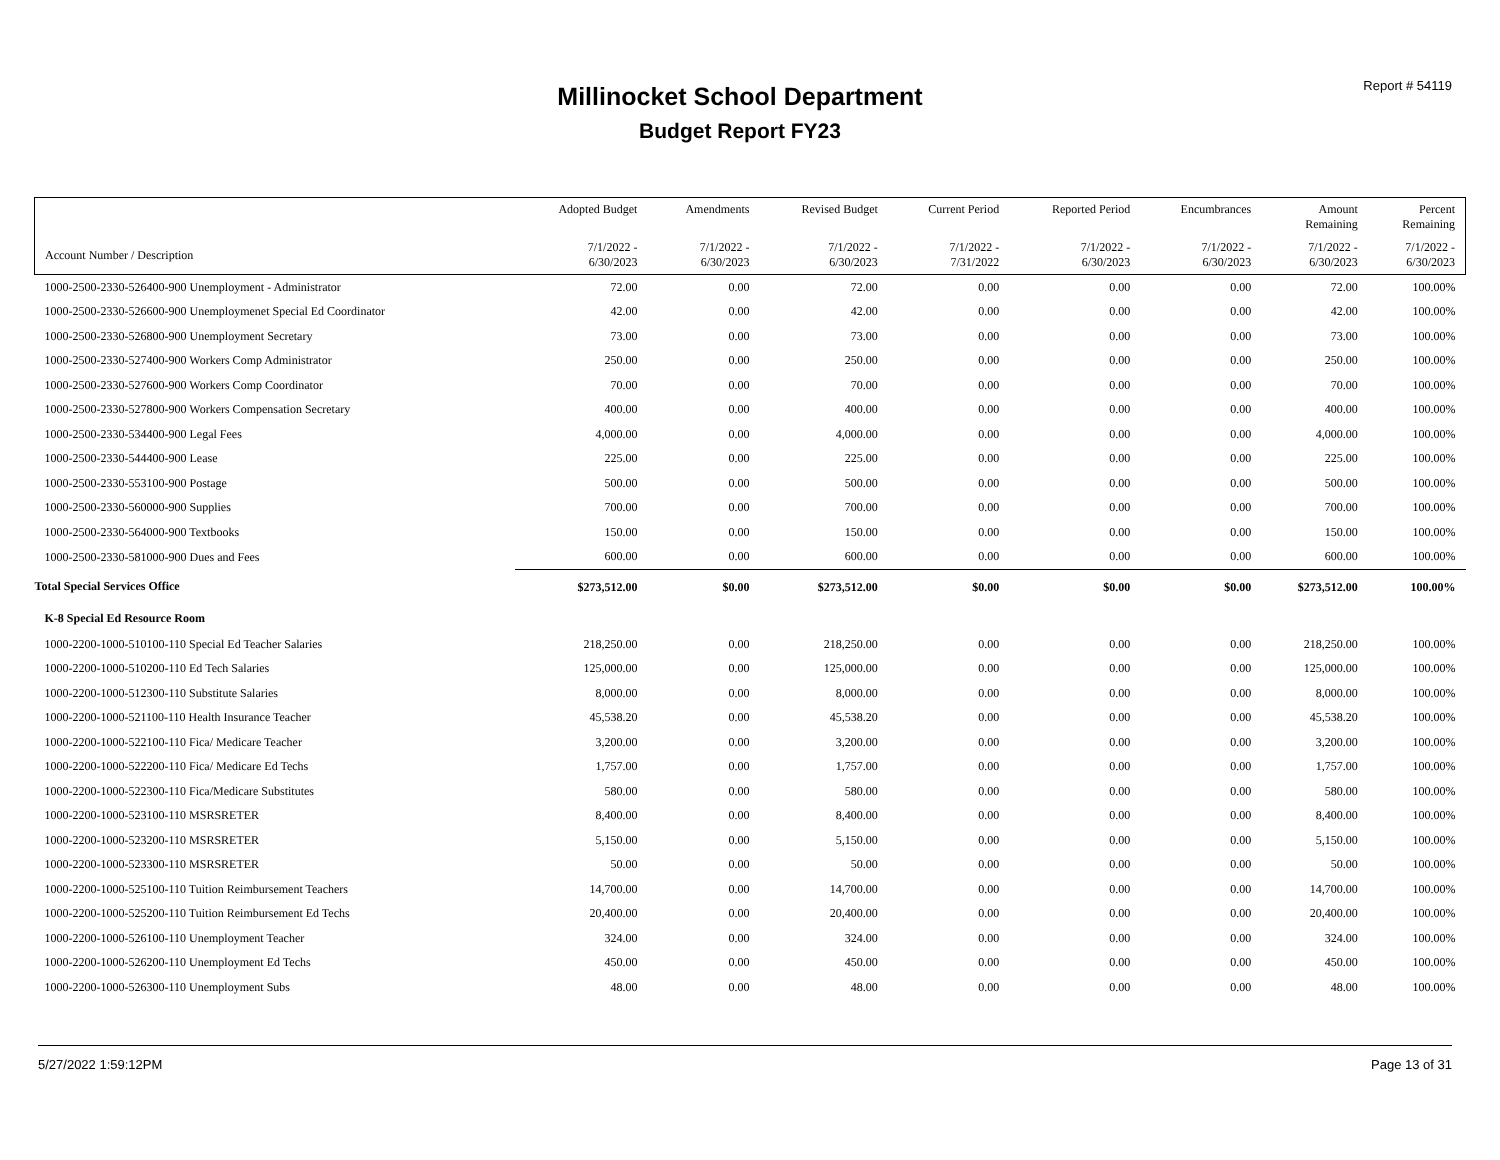Millinocket School Department
Budget Report FY23
Report # 54119
| | Adopted Budget | Amendments | Revised Budget | Current Period | Reported Period | Encumbrances | Amount Remaining | Percent Remaining |
| --- | --- | --- | --- | --- | --- | --- | --- | --- |
| Account Number / Description | 7/1/2022 - 6/30/2023 | 7/1/2022 - 6/30/2023 | 7/1/2022 - 6/30/2023 | 7/1/2022 - 7/31/2022 | 7/1/2022 - 6/30/2023 | 7/1/2022 - 6/30/2023 | 7/1/2022 - 6/30/2023 | 7/1/2022 - 6/30/2023 |
| 1000-2500-2330-526400-900 Unemployment - Administrator | 72.00 | 0.00 | 72.00 | 0.00 | 0.00 | 0.00 | 72.00 | 100.00% |
| 1000-2500-2330-526600-900 Unemploymenet Special Ed Coordinator | 42.00 | 0.00 | 42.00 | 0.00 | 0.00 | 0.00 | 42.00 | 100.00% |
| 1000-2500-2330-526800-900 Unemployment Secretary | 73.00 | 0.00 | 73.00 | 0.00 | 0.00 | 0.00 | 73.00 | 100.00% |
| 1000-2500-2330-527400-900 Workers Comp Administrator | 250.00 | 0.00 | 250.00 | 0.00 | 0.00 | 0.00 | 250.00 | 100.00% |
| 1000-2500-2330-527600-900 Workers Comp Coordinator | 70.00 | 0.00 | 70.00 | 0.00 | 0.00 | 0.00 | 70.00 | 100.00% |
| 1000-2500-2330-527800-900 Workers Compensation Secretary | 400.00 | 0.00 | 400.00 | 0.00 | 0.00 | 0.00 | 400.00 | 100.00% |
| 1000-2500-2330-534400-900 Legal Fees | 4,000.00 | 0.00 | 4,000.00 | 0.00 | 0.00 | 0.00 | 4,000.00 | 100.00% |
| 1000-2500-2330-544400-900 Lease | 225.00 | 0.00 | 225.00 | 0.00 | 0.00 | 0.00 | 225.00 | 100.00% |
| 1000-2500-2330-553100-900 Postage | 500.00 | 0.00 | 500.00 | 0.00 | 0.00 | 0.00 | 500.00 | 100.00% |
| 1000-2500-2330-560000-900 Supplies | 700.00 | 0.00 | 700.00 | 0.00 | 0.00 | 0.00 | 700.00 | 100.00% |
| 1000-2500-2330-564000-900 Textbooks | 150.00 | 0.00 | 150.00 | 0.00 | 0.00 | 0.00 | 150.00 | 100.00% |
| 1000-2500-2330-581000-900 Dues and Fees | 600.00 | 0.00 | 600.00 | 0.00 | 0.00 | 0.00 | 600.00 | 100.00% |
| Total Special Services Office | $273,512.00 | $0.00 | $273,512.00 | $0.00 | $0.00 | $0.00 | $273,512.00 | 100.00% |
| K-8 Special Ed Resource Room | | | | | | | | |
| 1000-2200-1000-510100-110 Special Ed Teacher Salaries | 218,250.00 | 0.00 | 218,250.00 | 0.00 | 0.00 | 0.00 | 218,250.00 | 100.00% |
| 1000-2200-1000-510200-110 Ed Tech Salaries | 125,000.00 | 0.00 | 125,000.00 | 0.00 | 0.00 | 0.00 | 125,000.00 | 100.00% |
| 1000-2200-1000-512300-110 Substitute Salaries | 8,000.00 | 0.00 | 8,000.00 | 0.00 | 0.00 | 0.00 | 8,000.00 | 100.00% |
| 1000-2200-1000-521100-110 Health Insurance Teacher | 45,538.20 | 0.00 | 45,538.20 | 0.00 | 0.00 | 0.00 | 45,538.20 | 100.00% |
| 1000-2200-1000-522100-110 Fica/ Medicare Teacher | 3,200.00 | 0.00 | 3,200.00 | 0.00 | 0.00 | 0.00 | 3,200.00 | 100.00% |
| 1000-2200-1000-522200-110 Fica/ Medicare Ed Techs | 1,757.00 | 0.00 | 1,757.00 | 0.00 | 0.00 | 0.00 | 1,757.00 | 100.00% |
| 1000-2200-1000-522300-110 Fica/Medicare Substitutes | 580.00 | 0.00 | 580.00 | 0.00 | 0.00 | 0.00 | 580.00 | 100.00% |
| 1000-2200-1000-523100-110 MSRSRETER | 8,400.00 | 0.00 | 8,400.00 | 0.00 | 0.00 | 0.00 | 8,400.00 | 100.00% |
| 1000-2200-1000-523200-110 MSRSRETER | 5,150.00 | 0.00 | 5,150.00 | 0.00 | 0.00 | 0.00 | 5,150.00 | 100.00% |
| 1000-2200-1000-523300-110 MSRSRETER | 50.00 | 0.00 | 50.00 | 0.00 | 0.00 | 0.00 | 50.00 | 100.00% |
| 1000-2200-1000-525100-110 Tuition Reimbursement Teachers | 14,700.00 | 0.00 | 14,700.00 | 0.00 | 0.00 | 0.00 | 14,700.00 | 100.00% |
| 1000-2200-1000-525200-110 Tuition Reimbursement Ed Techs | 20,400.00 | 0.00 | 20,400.00 | 0.00 | 0.00 | 0.00 | 20,400.00 | 100.00% |
| 1000-2200-1000-526100-110 Unemployment Teacher | 324.00 | 0.00 | 324.00 | 0.00 | 0.00 | 0.00 | 324.00 | 100.00% |
| 1000-2200-1000-526200-110 Unemployment Ed Techs | 450.00 | 0.00 | 450.00 | 0.00 | 0.00 | 0.00 | 450.00 | 100.00% |
| 1000-2200-1000-526300-110 Unemployment Subs | 48.00 | 0.00 | 48.00 | 0.00 | 0.00 | 0.00 | 48.00 | 100.00% |
5/27/2022 1:59:12PM Page 13 of 31